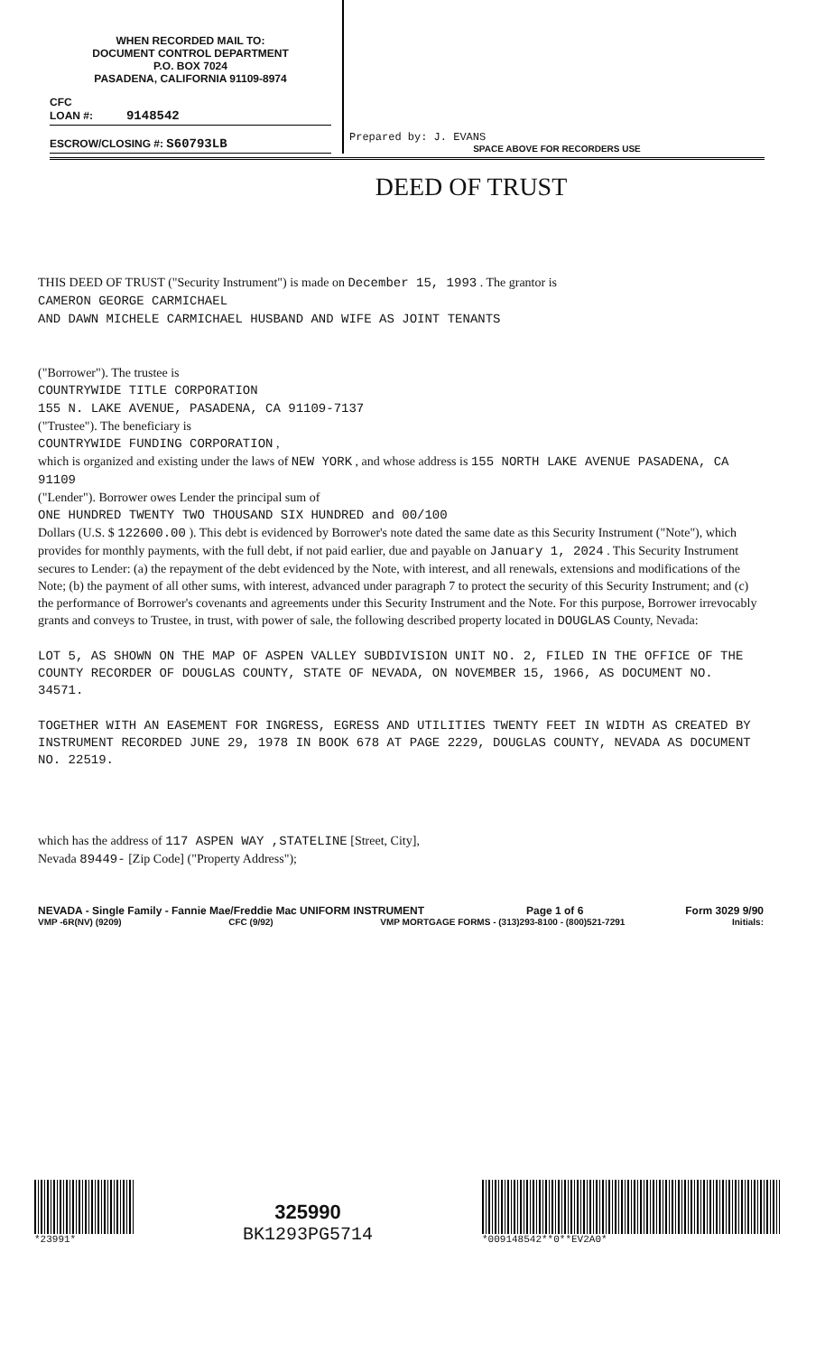WHEN RECORDED MAIL TO:
DOCUMENT CONTROL DEPARTMENT
P.O. BOX 7024
PASADENA, CALIFORNIA 91109-8974
CFC
LOAN #: 9148542
ESCROW/CLOSING #: S60793LB
Prepared by: J. EVANS
SPACE ABOVE FOR RECORDERS USE
DEED OF TRUST
THIS DEED OF TRUST ("Security Instrument") is made on December 15, 1993 . The grantor is
CAMERON GEORGE CARMICHAEL
AND DAWN MICHELE CARMICHAEL HUSBAND AND WIFE AS JOINT TENANTS
("Borrower"). The trustee is
COUNTRYWIDE TITLE CORPORATION
155 N. LAKE AVENUE, PASADENA, CA 91109-7137
("Trustee"). The beneficiary is
COUNTRYWIDE FUNDING CORPORATION ,
which is organized and existing under the laws of NEW YORK , and whose address is 155 NORTH LAKE AVENUE PASADENA, CA 91109
("Lender"). Borrower owes Lender the principal sum of
ONE HUNDRED TWENTY TWO THOUSAND SIX HUNDRED and 00/100
Dollars (U.S. $ 122600.00 ). This debt is evidenced by Borrower's note dated the same date as this Security Instrument ("Note"), which provides for monthly payments, with the full debt, if not paid earlier, due and payable on January 1, 2024 . This Security Instrument secures to Lender: (a) the repayment of the debt evidenced by the Note, with interest, and all renewals, extensions and modifications of the Note; (b) the payment of all other sums, with interest, advanced under paragraph 7 to protect the security of this Security Instrument; and (c) the performance of Borrower's covenants and agreements under this Security Instrument and the Note. For this purpose, Borrower irrevocably grants and conveys to Trustee, in trust, with power of sale, the following described property located in DOUGLAS County, Nevada:
LOT 5, AS SHOWN ON THE MAP OF ASPEN VALLEY SUBDIVISION UNIT NO. 2, FILED IN THE OFFICE OF THE COUNTY RECORDER OF DOUGLAS COUNTY, STATE OF NEVADA, ON NOVEMBER 15, 1966, AS DOCUMENT NO. 34571.
TOGETHER WITH AN EASEMENT FOR INGRESS, EGRESS AND UTILITIES TWENTY FEET IN WIDTH AS CREATED BY INSTRUMENT RECORDED JUNE 29, 1978 IN BOOK 678 AT PAGE 2229, DOUGLAS COUNTY, NEVADA AS DOCUMENT NO. 22519.
which has the address of 117 ASPEN WAY ,STATELINE [Street, City],
Nevada 89449- [Zip Code] ("Property Address");
NEVADA - Single Family - Fannie Mae/Freddie Mac UNIFORM INSTRUMENT Page 1 of 6 Form 3029 9/90
VMP -6R(NV) (9209) CFC (9/92) VMP MORTGAGE FORMS - (313)293-8100 - (800)521-7291 Initials:
*23991*
325990
BK1293PG5714
*009148542**0**EV2A0*